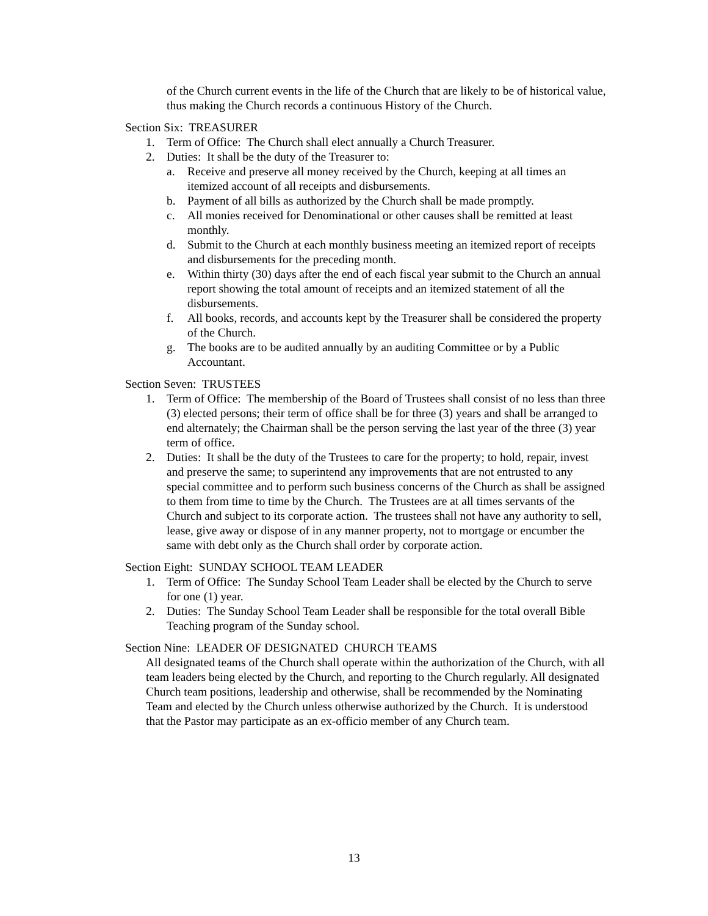of the Church current events in the life of the Church that are likely to be of historical value, thus making the Church records a continuous History of the Church.
Section Six: TREASURER
1. Term of Office: The Church shall elect annually a Church Treasurer.
2. Duties: It shall be the duty of the Treasurer to:
a. Receive and preserve all money received by the Church, keeping at all times an itemized account of all receipts and disbursements.
b. Payment of all bills as authorized by the Church shall be made promptly.
c. All monies received for Denominational or other causes shall be remitted at least monthly.
d. Submit to the Church at each monthly business meeting an itemized report of receipts and disbursements for the preceding month.
e. Within thirty (30) days after the end of each fiscal year submit to the Church an annual report showing the total amount of receipts and an itemized statement of all the disbursements.
f. All books, records, and accounts kept by the Treasurer shall be considered the property of the Church.
g. The books are to be audited annually by an auditing Committee or by a Public Accountant.
Section Seven: TRUSTEES
1. Term of Office: The membership of the Board of Trustees shall consist of no less than three (3) elected persons; their term of office shall be for three (3) years and shall be arranged to end alternately; the Chairman shall be the person serving the last year of the three (3) year term of office.
2. Duties: It shall be the duty of the Trustees to care for the property; to hold, repair, invest and preserve the same; to superintend any improvements that are not entrusted to any special committee and to perform such business concerns of the Church as shall be assigned to them from time to time by the Church. The Trustees are at all times servants of the Church and subject to its corporate action. The trustees shall not have any authority to sell, lease, give away or dispose of in any manner property, not to mortgage or encumber the same with debt only as the Church shall order by corporate action.
Section Eight: SUNDAY SCHOOL TEAM LEADER
1. Term of Office: The Sunday School Team Leader shall be elected by the Church to serve for one (1) year.
2. Duties: The Sunday School Team Leader shall be responsible for the total overall Bible Teaching program of the Sunday school.
Section Nine: LEADER OF DESIGNATED CHURCH TEAMS
All designated teams of the Church shall operate within the authorization of the Church, with all team leaders being elected by the Church, and reporting to the Church regularly. All designated Church team positions, leadership and otherwise, shall be recommended by the Nominating Team and elected by the Church unless otherwise authorized by the Church. It is understood that the Pastor may participate as an ex-officio member of any Church team.
13